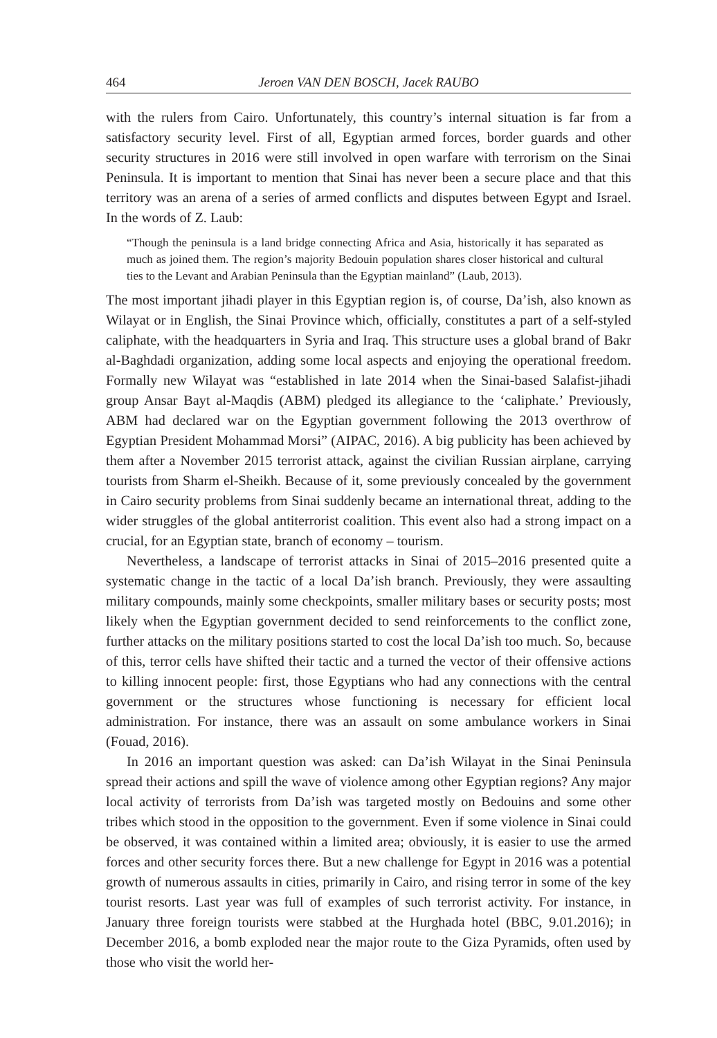464 Jeroen VAN DEN BOSCH, Jacek RAUBO
with the rulers from Cairo. Unfortunately, this country’s internal situation is far from a satisfactory security level. First of all, Egyptian armed forces, border guards and other security structures in 2016 were still involved in open warfare with terrorism on the Sinai Peninsula. It is important to mention that Sinai has never been a secure place and that this territory was an arena of a series of armed conflicts and disputes between Egypt and Israel. In the words of Z. Laub:
“Though the peninsula is a land bridge connecting Africa and Asia, historically it has separated as much as joined them. The region’s majority Bedouin population shares closer historical and cultural ties to the Levant and Arabian Peninsula than the Egyptian mainland” (Laub, 2013).
The most important jihadi player in this Egyptian region is, of course, Da’ish, also known as Wilayat or in English, the Sinai Province which, officially, constitutes a part of a self-styled caliphate, with the headquarters in Syria and Iraq. This structure uses a global brand of Bakr al-Baghdadi organization, adding some local aspects and enjoying the operational freedom. Formally new Wilayat was “established in late 2014 when the Sinai-based Salafist-jihadi group Ansar Bayt al-Maqdis (ABM) pledged its allegiance to the ‘caliphate.’ Previously, ABM had declared war on the Egyptian government following the 2013 overthrow of Egyptian President Mohammad Morsi” (AIPAC, 2016). A big publicity has been achieved by them after a November 2015 terrorist attack, against the civilian Russian airplane, carrying tourists from Sharm el-Sheikh. Because of it, some previously concealed by the government in Cairo security problems from Sinai suddenly became an international threat, adding to the wider struggles of the global antiterrorist coalition. This event also had a strong impact on a crucial, for an Egyptian state, branch of economy – tourism.
Nevertheless, a landscape of terrorist attacks in Sinai of 2015–2016 presented quite a systematic change in the tactic of a local Da’ish branch. Previously, they were assaulting military compounds, mainly some checkpoints, smaller military bases or security posts; most likely when the Egyptian government decided to send reinforcements to the conflict zone, further attacks on the military positions started to cost the local Da’ish too much. So, because of this, terror cells have shifted their tactic and a turned the vector of their offensive actions to killing innocent people: first, those Egyptians who had any connections with the central government or the structures whose functioning is necessary for efficient local administration. For instance, there was an assault on some ambulance workers in Sinai (Fouad, 2016).
In 2016 an important question was asked: can Da’ish Wilayat in the Sinai Peninsula spread their actions and spill the wave of violence among other Egyptian regions? Any major local activity of terrorists from Da’ish was targeted mostly on Bedouins and some other tribes which stood in the opposition to the government. Even if some violence in Sinai could be observed, it was contained within a limited area; obviously, it is easier to use the armed forces and other security forces there. But a new challenge for Egypt in 2016 was a potential growth of numerous assaults in cities, primarily in Cairo, and rising terror in some of the key tourist resorts. Last year was full of examples of such terrorist activity. For instance, in January three foreign tourists were stabbed at the Hurghada hotel (BBC, 9.01.2016); in December 2016, a bomb exploded near the major route to the Giza Pyramids, often used by those who visit the world her-